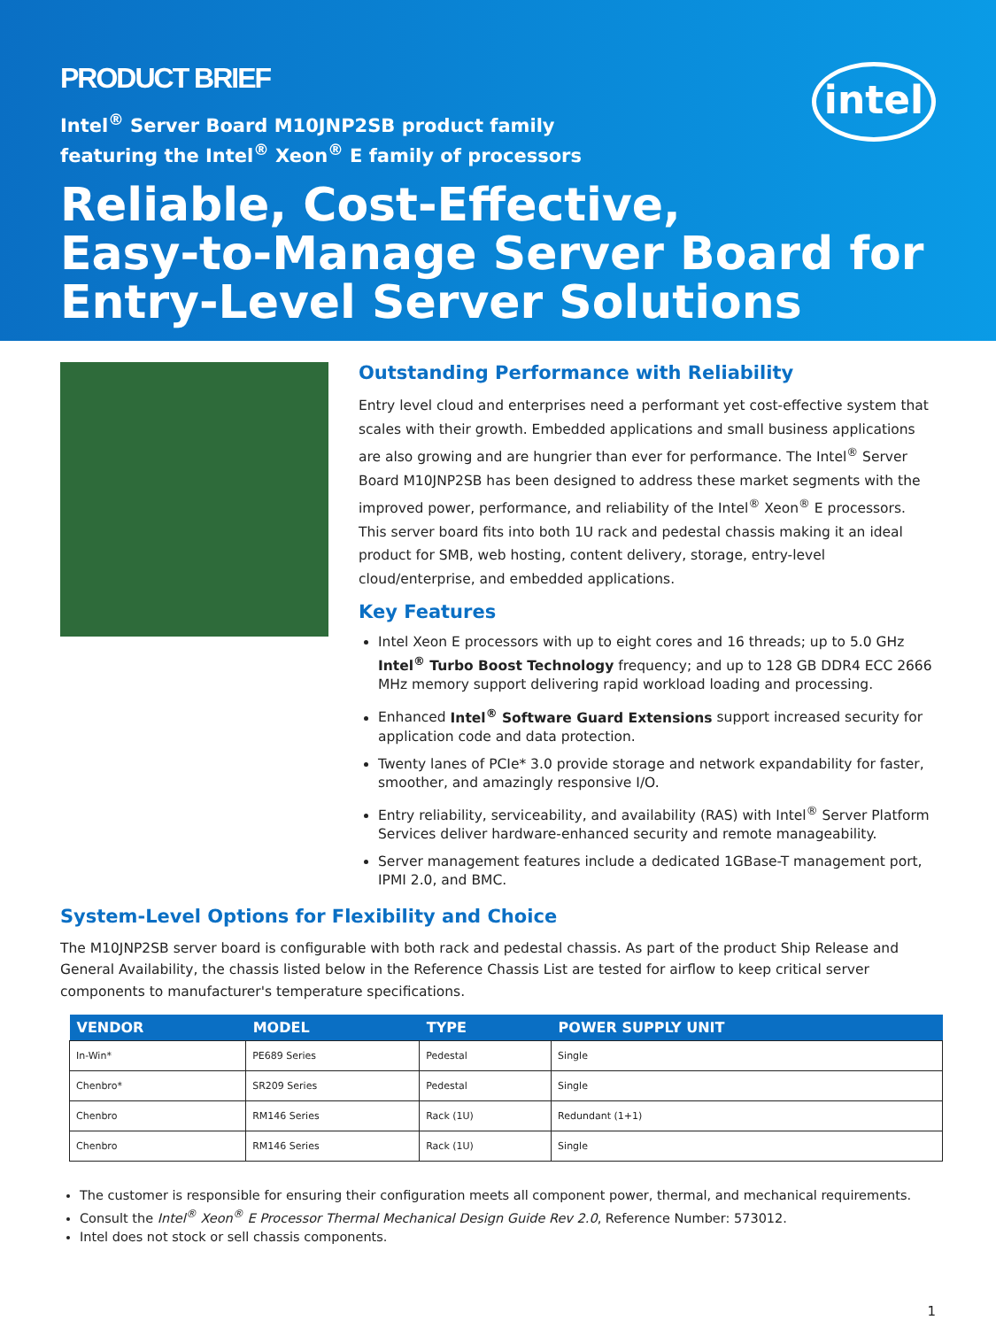PRODUCT BRIEF
intel
Intel<sup>®</sup> Server Board M10JNP2SB product family
featuring the Intel<sup>®</sup> Xeon<sup>®</sup> E family of processors
Reliable, Cost-Effective,
Easy-to-Manage Server Board for
Entry-Level Server Solutions
Outstanding Performance with Reliability
Entry level cloud and enterprises need a performant yet cost-effective system that scales with their growth. Embedded applications and small business applications are also growing and are hungrier than ever for performance. The Intel<sup>®</sup> Server Board M10JNP2SB has been designed to address these market segments with the improved power, performance, and reliability of the Intel<sup>®</sup> Xeon<sup>®</sup> E processors. This server board fits into both 1U rack and pedestal chassis making it an ideal product for SMB, web hosting, content delivery, storage, entry-level cloud/enterprise, and embedded applications.
Key Features
Intel Xeon E processors with up to eight cores and 16 threads; up to 5.0 GHz Intel<sup>®</sup> Turbo Boost Technology frequency; and up to 128 GB DDR4 ECC 2666 MHz memory support delivering rapid workload loading and processing.
Enhanced Intel<sup>®</sup> Software Guard Extensions support increased security for application code and data protection.
Twenty lanes of PCIe* 3.0 provide storage and network expandability for faster, smoother, and amazingly responsive I/O.
Entry reliability, serviceability, and availability (RAS) with Intel<sup>®</sup> Server Platform Services deliver hardware-enhanced security and remote manageability.
Server management features include a dedicated 1GBase-T management port, IPMI 2.0, and BMC.
System-Level Options for Flexibility and Choice
The M10JNP2SB server board is configurable with both rack and pedestal chassis. As part of the product Ship Release and General Availability, the chassis listed below in the Reference Chassis List are tested for airflow to keep critical server components to manufacturer's temperature specifications.
| VENDOR | MODEL | TYPE | POWER SUPPLY UNIT |
| --- | --- | --- | --- |
| In-Win* | PE689 Series | Pedestal | Single |
| Chenbro* | SR209 Series | Pedestal | Single |
| Chenbro | RM146 Series | Rack (1U) | Redundant (1+1) |
| Chenbro | RM146 Series | Rack (1U) | Single |
The customer is responsible for ensuring their configuration meets all component power, thermal, and mechanical requirements.
Consult the Intel<sup>®</sup> Xeon<sup>®</sup> E Processor Thermal Mechanical Design Guide Rev 2.0, Reference Number: 573012.
Intel does not stock or sell chassis components.
1